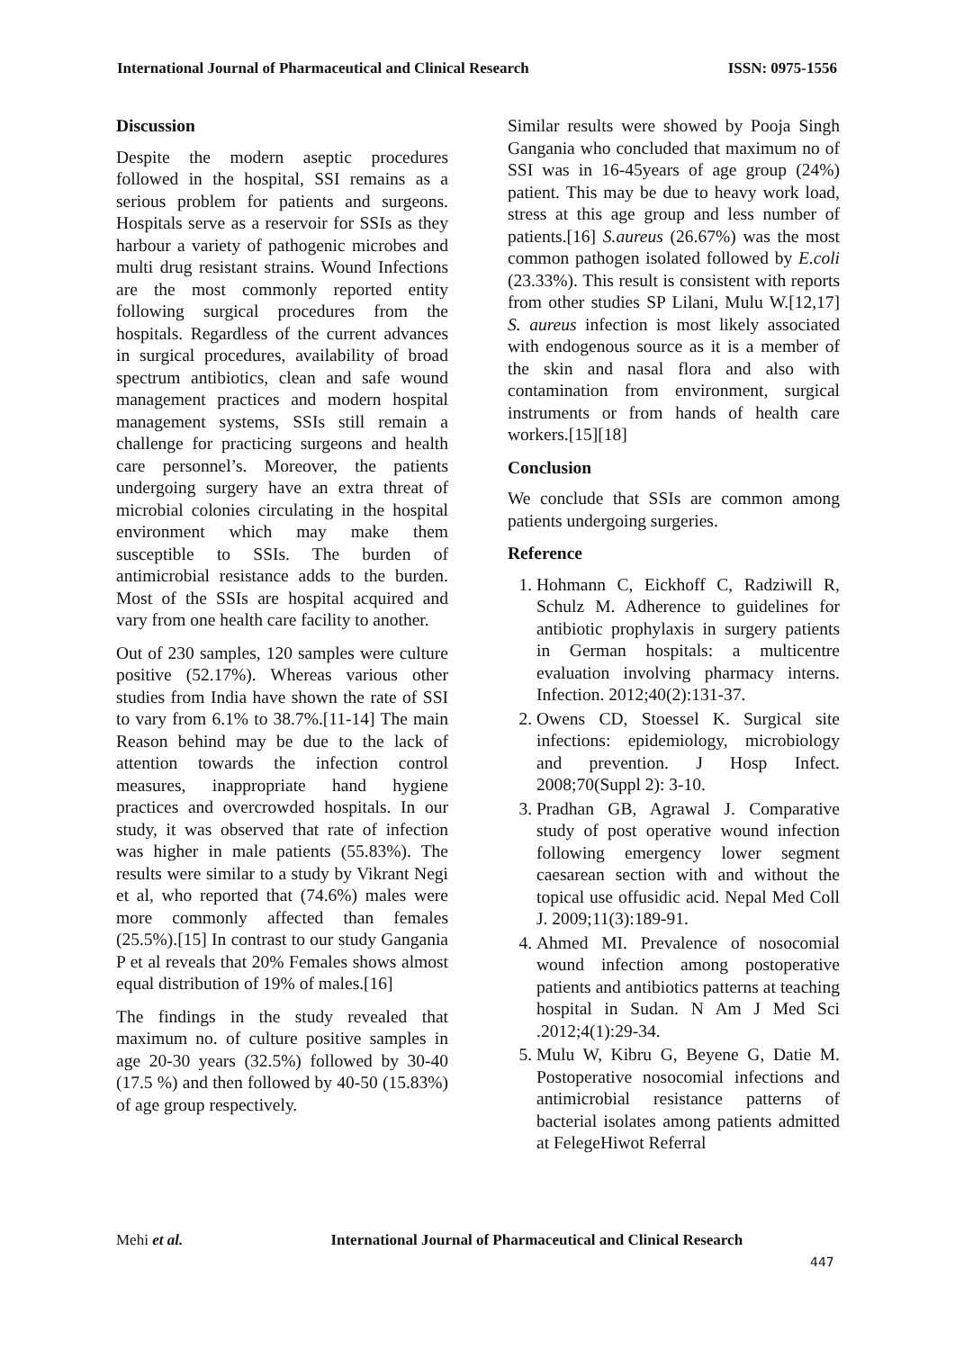International Journal of Pharmaceutical and Clinical Research ISSN: 0975-1556
Discussion
Despite the modern aseptic procedures followed in the hospital, SSI remains as a serious problem for patients and surgeons. Hospitals serve as a reservoir for SSIs as they harbour a variety of pathogenic microbes and multi drug resistant strains. Wound Infections are the most commonly reported entity following surgical procedures from the hospitals. Regardless of the current advances in surgical procedures, availability of broad spectrum antibiotics, clean and safe wound management practices and modern hospital management systems, SSIs still remain a challenge for practicing surgeons and health care personnel’s. Moreover, the patients undergoing surgery have an extra threat of microbial colonies circulating in the hospital environment which may make them susceptible to SSIs. The burden of antimicrobial resistance adds to the burden. Most of the SSIs are hospital acquired and vary from one health care facility to another.
Out of 230 samples, 120 samples were culture positive (52.17%). Whereas various other studies from India have shown the rate of SSI to vary from 6.1% to 38.7%.[11-14] The main Reason behind may be due to the lack of attention towards the infection control measures, inappropriate hand hygiene practices and overcrowded hospitals. In our study, it was observed that rate of infection was higher in male patients (55.83%). The results were similar to a study by Vikrant Negi et al, who reported that (74.6%) males were more commonly affected than females (25.5%).[15] In contrast to our study Gangania P et al reveals that 20% Females shows almost equal distribution of 19% of males.[16]
The findings in the study revealed that maximum no. of culture positive samples in age 20-30 years (32.5%) followed by 30-40 (17.5 %) and then followed by 40-50 (15.83%) of age group respectively.
Similar results were showed by Pooja Singh Gangania who concluded that maximum no of SSI was in 16-45years of age group (24%) patient. This may be due to heavy work load, stress at this age group and less number of patients.[16] S.aureus (26.67%) was the most common pathogen isolated followed by E.coli (23.33%). This result is consistent with reports from other studies SP Lilani, Mulu W.[12,17] S. aureus infection is most likely associated with endogenous source as it is a member of the skin and nasal flora and also with contamination from environment, surgical instruments or from hands of health care workers.[15][18]
Conclusion
We conclude that SSIs are common among patients undergoing surgeries.
Reference
1. Hohmann C, Eickhoff C, Radziwill R, Schulz M. Adherence to guidelines for antibiotic prophylaxis in surgery patients in German hospitals: a multicentre evaluation involving pharmacy interns. Infection. 2012;40(2):131-37.
2. Owens CD, Stoessel K. Surgical site infections: epidemiology, microbiology and prevention. J Hosp Infect. 2008;70(Suppl 2): 3-10.
3. Pradhan GB, Agrawal J. Comparative study of post operative wound infection following emergency lower segment caesarean section with and without the topical use offusidic acid. Nepal Med Coll J. 2009;11(3):189-91.
4. Ahmed MI. Prevalence of nosocomial wound infection among postoperative patients and antibiotics patterns at teaching hospital in Sudan. N Am J Med Sci .2012;4(1):29-34.
5. Mulu W, Kibru G, Beyene G, Datie M. Postoperative nosocomial infections and antimicrobial resistance patterns of bacterial isolates among patients admitted at FelegeHiwot Referral
Mehi et al. International Journal of Pharmaceutical and Clinical Research
447